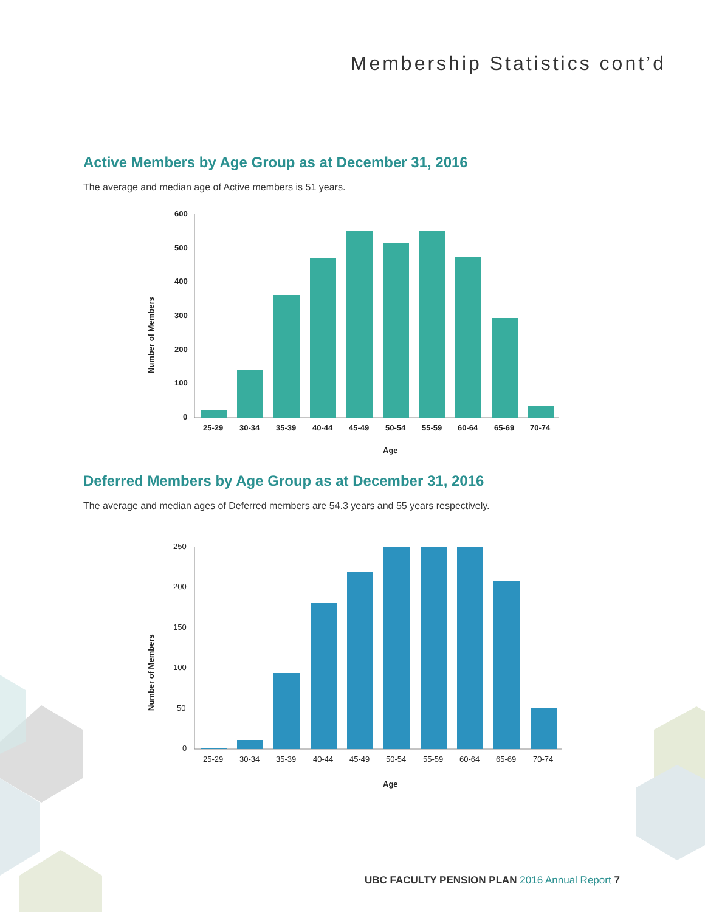Membership Statistics cont’d
Active Members by Age Group as at December 31, 2016
The average and median age of Active members is 51 years.
600
500
400
300
200
100
0
25-29
30-34
35-39
40-44
45-49
50-54
55-59
60-64
65-69
70-74
Age
Number of Members
Deferred Members by Age Group as at December 31, 2016
The average and median ages of Deferred members are 54.3 years and 55 years respectively.
250
200
150
100
50
0
25-29
30-34
35-39
40-44
45-49
50-54
55-59
60-64
65-69
70-74
Age
Number of Members
UBC FACULTY PENSION PLAN 2016 Annual Report 7